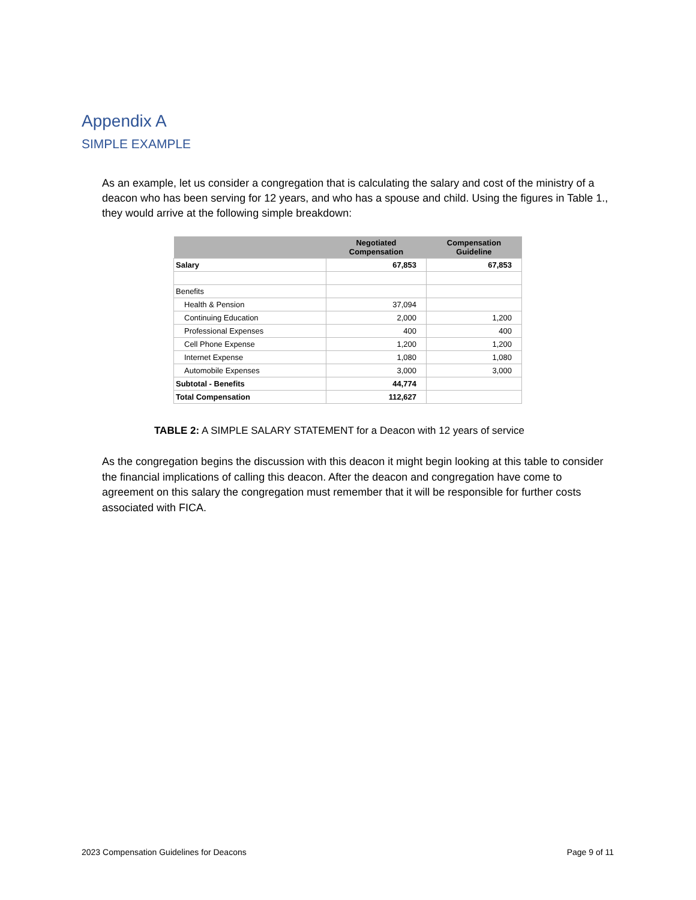Appendix A
SIMPLE EXAMPLE
As an example, let us consider a congregation that is calculating the salary and cost of the ministry of a deacon who has been serving for 12 years, and who has a spouse and child. Using the figures in Table 1., they would arrive at the following simple breakdown:
| | Negotiated Compensation | Compensation Guideline |
| --- | --- | --- |
| Salary | 67,853 | 67,853 |
| Benefits | | |
| Health & Pension | 37,094 | |
| Continuing Education | 2,000 | 1,200 |
| Professional Expenses | 400 | 400 |
| Cell Phone Expense | 1,200 | 1,200 |
| Internet Expense | 1,080 | 1,080 |
| Automobile Expenses | 3,000 | 3,000 |
| Subtotal - Benefits | 44,774 | |
| Total Compensation | 112,627 | |
TABLE 2: A SIMPLE SALARY STATEMENT for a Deacon with 12 years of service
As the congregation begins the discussion with this deacon it might begin looking at this table to consider the financial implications of calling this deacon. After the deacon and congregation have come to agreement on this salary the congregation must remember that it will be responsible for further costs associated with FICA.
2023 Compensation Guidelines for Deacons Page 9 of 11